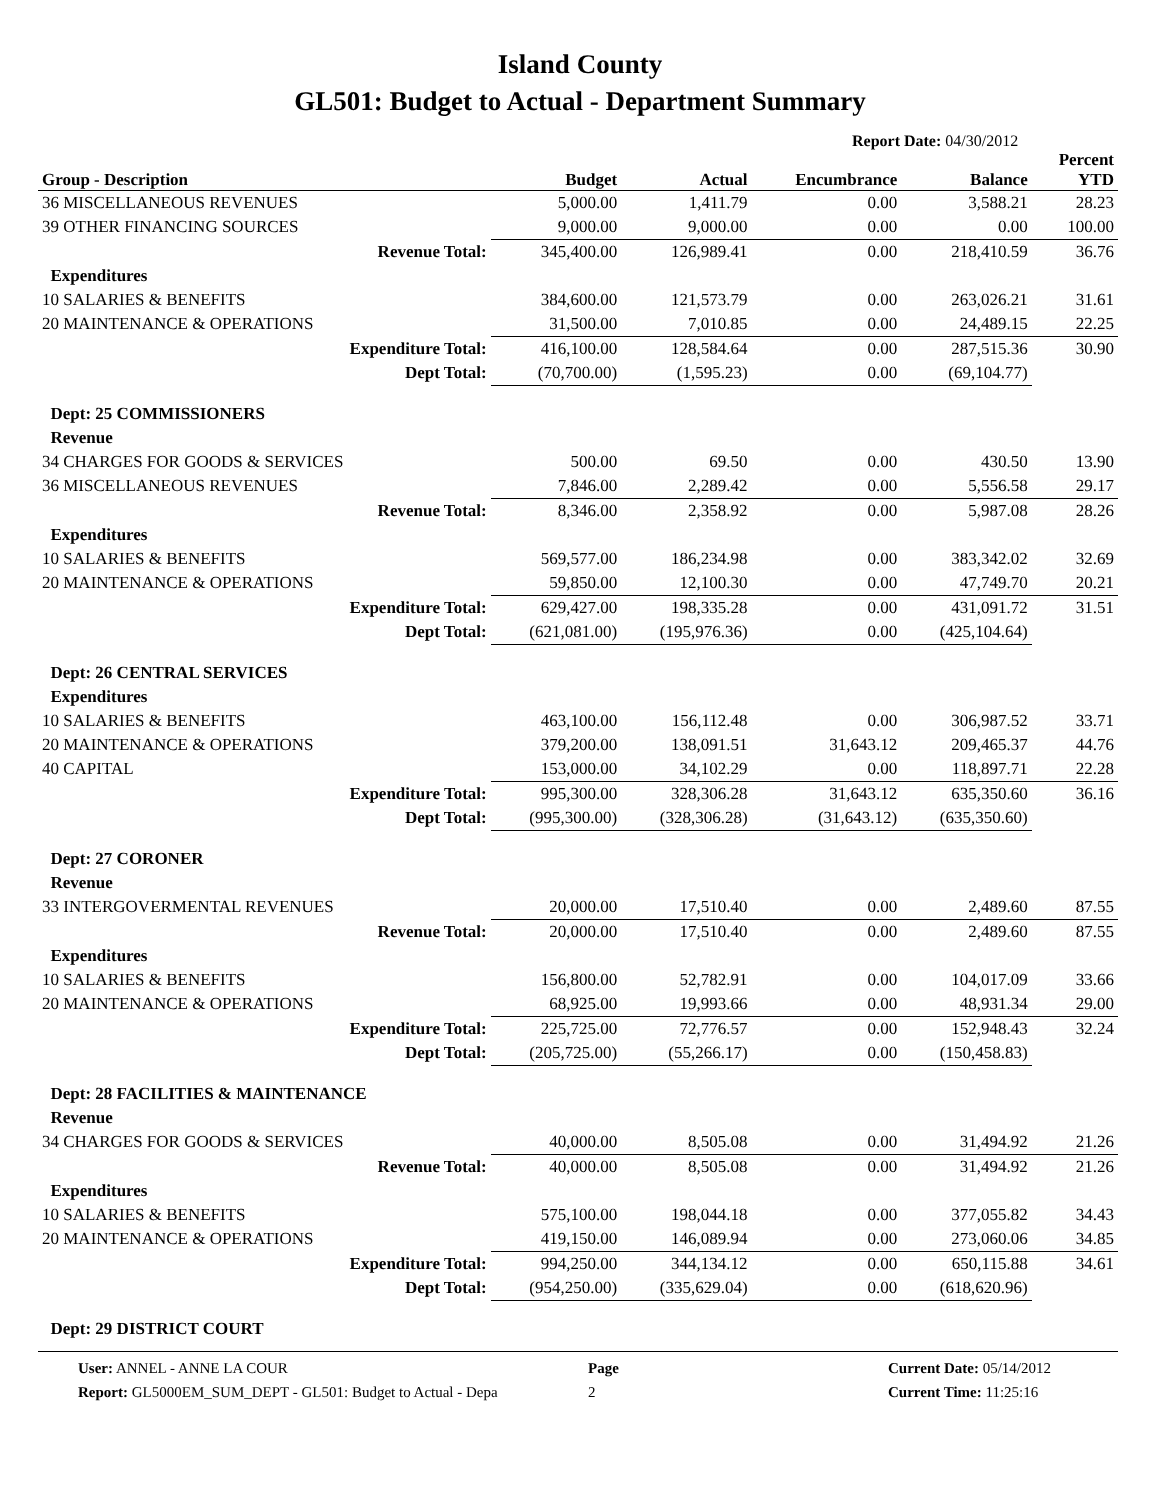Island County
GL501: Budget to Actual - Department Summary
Report Date: 04/30/2012
| Group - Description | Budget | Actual | Encumbrance | Balance | Percent YTD |
| --- | --- | --- | --- | --- | --- |
| 36 MISCELLANEOUS REVENUES | 5,000.00 | 1,411.79 | 0.00 | 3,588.21 | 28.23 |
| 39 OTHER FINANCING SOURCES | 9,000.00 | 9,000.00 | 0.00 | 0.00 | 100.00 |
| Revenue Total: | 345,400.00 | 126,989.41 | 0.00 | 218,410.59 | 36.76 |
| Expenditures | | | | | |
| 10 SALARIES & BENEFITS | 384,600.00 | 121,573.79 | 0.00 | 263,026.21 | 31.61 |
| 20 MAINTENANCE & OPERATIONS | 31,500.00 | 7,010.85 | 0.00 | 24,489.15 | 22.25 |
| Expenditure Total: | 416,100.00 | 128,584.64 | 0.00 | 287,515.36 | 30.90 |
| Dept Total: | (70,700.00) | (1,595.23) | 0.00 | (69,104.77) | |
| Dept: 25 COMMISSIONERS | | | | | |
| Revenue | | | | | |
| 34 CHARGES FOR GOODS & SERVICES | 500.00 | 69.50 | 0.00 | 430.50 | 13.90 |
| 36 MISCELLANEOUS REVENUES | 7,846.00 | 2,289.42 | 0.00 | 5,556.58 | 29.17 |
| Revenue Total: | 8,346.00 | 2,358.92 | 0.00 | 5,987.08 | 28.26 |
| Expenditures | | | | | |
| 10 SALARIES & BENEFITS | 569,577.00 | 186,234.98 | 0.00 | 383,342.02 | 32.69 |
| 20 MAINTENANCE & OPERATIONS | 59,850.00 | 12,100.30 | 0.00 | 47,749.70 | 20.21 |
| Expenditure Total: | 629,427.00 | 198,335.28 | 0.00 | 431,091.72 | 31.51 |
| Dept Total: | (621,081.00) | (195,976.36) | 0.00 | (425,104.64) | |
| Dept: 26 CENTRAL SERVICES | | | | | |
| Expenditures | | | | | |
| 10 SALARIES & BENEFITS | 463,100.00 | 156,112.48 | 0.00 | 306,987.52 | 33.71 |
| 20 MAINTENANCE & OPERATIONS | 379,200.00 | 138,091.51 | 31,643.12 | 209,465.37 | 44.76 |
| 40 CAPITAL | 153,000.00 | 34,102.29 | 0.00 | 118,897.71 | 22.28 |
| Expenditure Total: | 995,300.00 | 328,306.28 | 31,643.12 | 635,350.60 | 36.16 |
| Dept Total: | (995,300.00) | (328,306.28) | (31,643.12) | (635,350.60) | |
| Dept: 27 CORONER | | | | | |
| Revenue | | | | | |
| 33 INTERGOVERMENTAL REVENUES | 20,000.00 | 17,510.40 | 0.00 | 2,489.60 | 87.55 |
| Revenue Total: | 20,000.00 | 17,510.40 | 0.00 | 2,489.60 | 87.55 |
| Expenditures | | | | | |
| 10 SALARIES & BENEFITS | 156,800.00 | 52,782.91 | 0.00 | 104,017.09 | 33.66 |
| 20 MAINTENANCE & OPERATIONS | 68,925.00 | 19,993.66 | 0.00 | 48,931.34 | 29.00 |
| Expenditure Total: | 225,725.00 | 72,776.57 | 0.00 | 152,948.43 | 32.24 |
| Dept Total: | (205,725.00) | (55,266.17) | 0.00 | (150,458.83) | |
| Dept: 28 FACILITIES & MAINTENANCE | | | | | |
| Revenue | | | | | |
| 34 CHARGES FOR GOODS & SERVICES | 40,000.00 | 8,505.08 | 0.00 | 31,494.92 | 21.26 |
| Revenue Total: | 40,000.00 | 8,505.08 | 0.00 | 31,494.92 | 21.26 |
| Expenditures | | | | | |
| 10 SALARIES & BENEFITS | 575,100.00 | 198,044.18 | 0.00 | 377,055.82 | 34.43 |
| 20 MAINTENANCE & OPERATIONS | 419,150.00 | 146,089.94 | 0.00 | 273,060.06 | 34.85 |
| Expenditure Total: | 994,250.00 | 344,134.12 | 0.00 | 650,115.88 | 34.61 |
| Dept Total: | (954,250.00) | (335,629.04) | 0.00 | (618,620.96) | |
| Dept: 29 DISTRICT COURT | | | | | |
User: ANNEL - ANNE LA COUR
Report: GL5000EM_SUM_DEPT - GL501: Budget to Actual - Depa
Page
2
Current Date: 05/14/2012
Current Time: 11:25:16